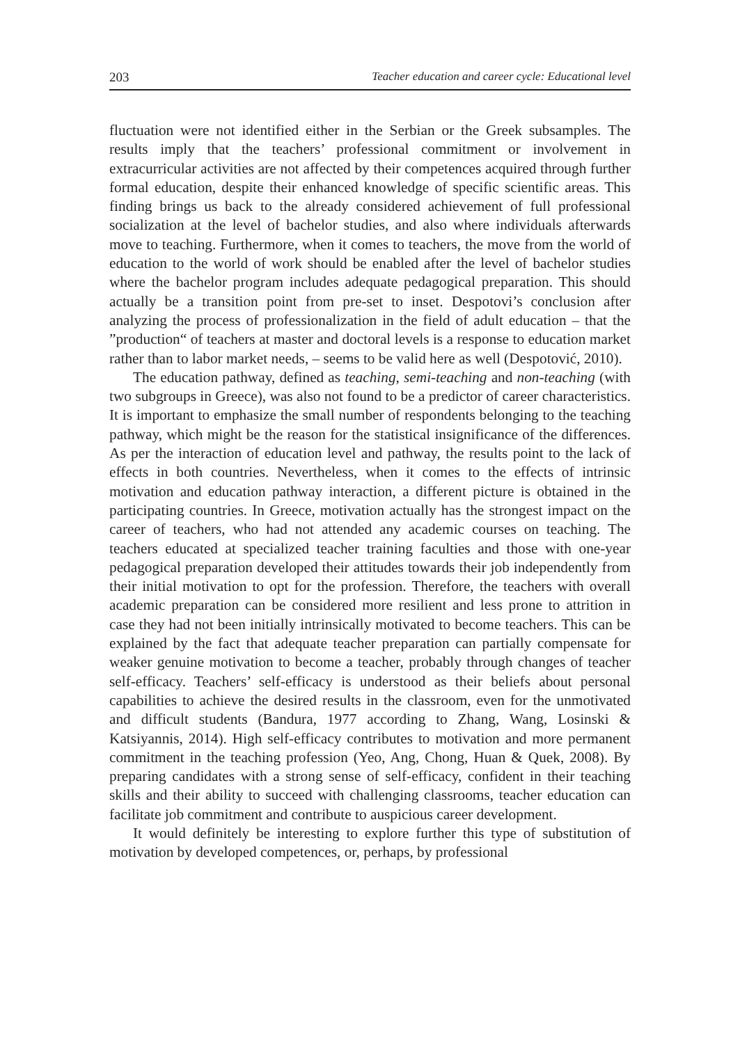203 Teacher education and career cycle: Educational level
fluctuation were not identified either in the Serbian or the Greek subsamples. The results imply that the teachers’ professional commitment or involvement in extracurricular activities are not affected by their competences acquired through further formal education, despite their enhanced knowledge of specific scientific areas. This finding brings us back to the already considered achievement of full professional socialization at the level of bachelor studies, and also where individuals afterwards move to teaching. Furthermore, when it comes to teachers, the move from the world of education to the world of work should be enabled after the level of bachelor studies where the bachelor program includes adequate pedagogical preparation. This should actually be a transition point from pre-set to inset. Despotovi’s conclusion after analyzing the process of professionalization in the field of adult education – that the ”production“ of teachers at master and doctoral levels is a response to education market rather than to labor market needs, – seems to be valid here as well (Despotović, 2010).
The education pathway, defined as teaching, semi-teaching and non-teaching (with two subgroups in Greece), was also not found to be a predictor of career characteristics. It is important to emphasize the small number of respondents belonging to the teaching pathway, which might be the reason for the statistical insignificance of the differences. As per the interaction of education level and pathway, the results point to the lack of effects in both countries. Nevertheless, when it comes to the effects of intrinsic motivation and education pathway interaction, a different picture is obtained in the participating countries. In Greece, motivation actually has the strongest impact on the career of teachers, who had not attended any academic courses on teaching. The teachers educated at specialized teacher training faculties and those with one-year pedagogical preparation developed their attitudes towards their job independently from their initial motivation to opt for the profession. Therefore, the teachers with overall academic preparation can be considered more resilient and less prone to attrition in case they had not been initially intrinsically motivated to become teachers. This can be explained by the fact that adequate teacher preparation can partially compensate for weaker genuine motivation to become a teacher, probably through changes of teacher self-efficacy. Teachers’ self-efficacy is understood as their beliefs about personal capabilities to achieve the desired results in the classroom, even for the unmotivated and difficult students (Bandura, 1977 according to Zhang, Wang, Losinski & Katsiyannis, 2014). High self-efficacy contributes to motivation and more permanent commitment in the teaching profession (Yeo, Ang, Chong, Huan & Quek, 2008). By preparing candidates with a strong sense of self-efficacy, confident in their teaching skills and their ability to succeed with challenging classrooms, teacher education can facilitate job commitment and contribute to auspicious career development.
It would definitely be interesting to explore further this type of substitution of motivation by developed competences, or, perhaps, by professional